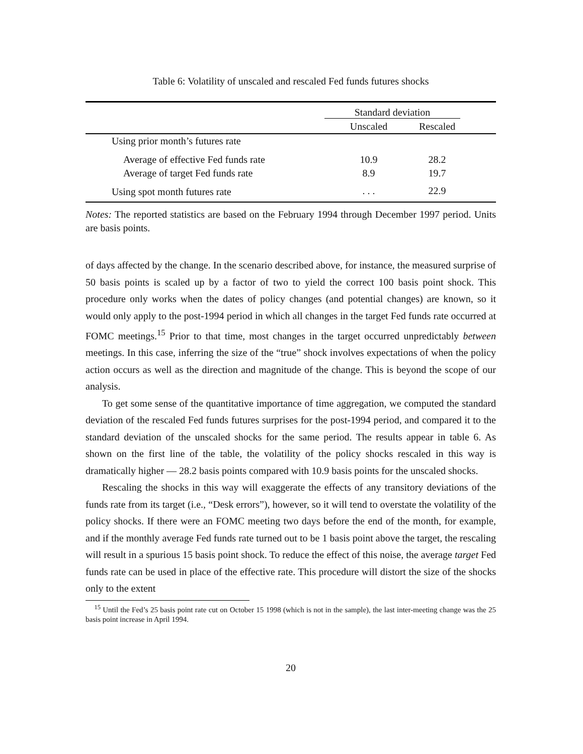Table 6: Volatility of unscaled and rescaled Fed funds futures shocks
| | Standard deviation | | |
| | Unscaled | Rescaled | |
| Using prior month’s futures rate | | | |
| Average of effective Fed funds rate | 10.9 | 28.2 | |
| Average of target Fed funds rate | 8.9 | 19.7 | |
| Using spot month futures rate | . . . | 22.9 | |
Notes: The reported statistics are based on the February 1994 through December 1997 period. Units are basis points.
of days affected by the change. In the scenario described above, for instance, the measured surprise of 50 basis points is scaled up by a factor of two to yield the correct 100 basis point shock. This procedure only works when the dates of policy changes (and potential changes) are known, so it would only apply to the post-1994 period in which all changes in the target Fed funds rate occurred at FOMC meetings.<sup>15</sup> Prior to that time, most changes in the target occurred unpredictably between meetings. In this case, inferring the size of the “true” shock involves expectations of when the policy action occurs as well as the direction and magnitude of the change. This is beyond the scope of our analysis.
To get some sense of the quantitative importance of time aggregation, we computed the standard deviation of the rescaled Fed funds futures surprises for the post-1994 period, and compared it to the standard deviation of the unscaled shocks for the same period. The results appear in table 6. As shown on the first line of the table, the volatility of the policy shocks rescaled in this way is dramatically higher — 28.2 basis points compared with 10.9 basis points for the unscaled shocks.
Rescaling the shocks in this way will exaggerate the effects of any transitory deviations of the funds rate from its target (i.e., “Desk errors”), however, so it will tend to overstate the volatility of the policy shocks. If there were an FOMC meeting two days before the end of the month, for example, and if the monthly average Fed funds rate turned out to be 1 basis point above the target, the rescaling will result in a spurious 15 basis point shock. To reduce the effect of this noise, the average target Fed funds rate can be used in place of the effective rate. This procedure will distort the size of the shocks only to the extent
<sup>15</sup> Until the Fed’s 25 basis point rate cut on October 15 1998 (which is not in the sample), the last inter-meeting change was the 25 basis point increase in April 1994.
20